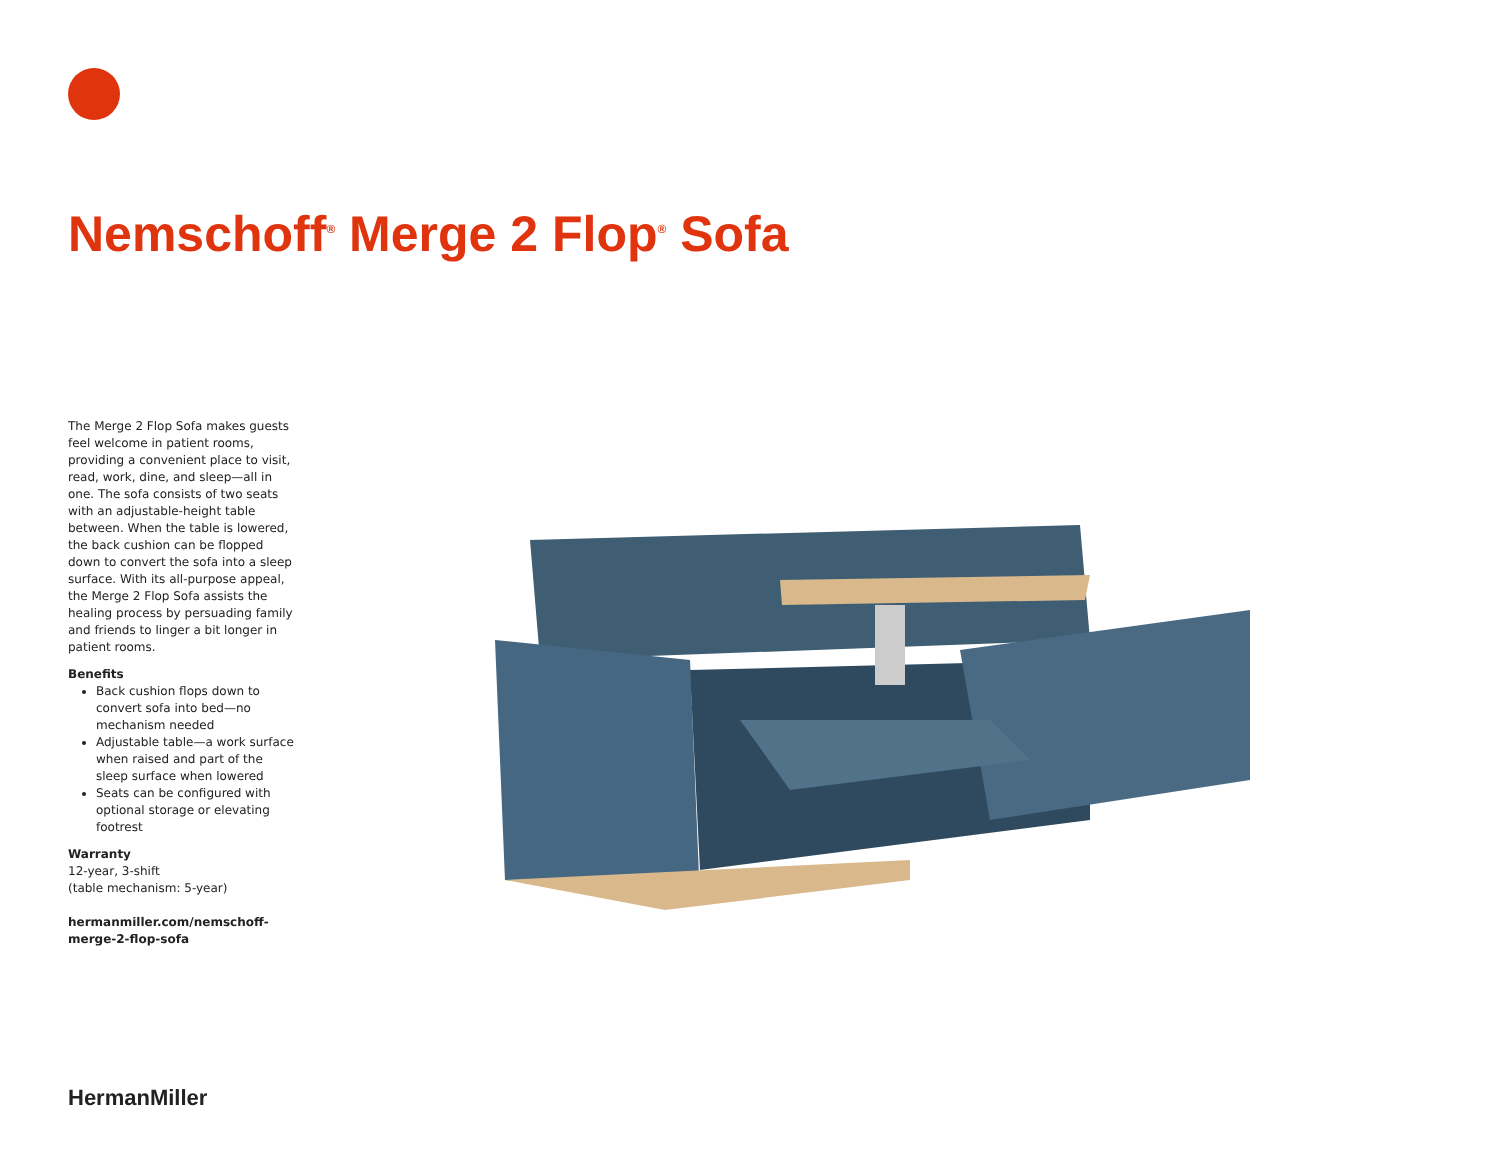Nemschoff<sup>®</sup> Merge 2 Flop<sup>®</sup> Sofa
The Merge 2 Flop Sofa makes guests feel welcome in patient rooms, providing a convenient place to visit, read, work, dine, and sleep—all in one. The sofa consists of two seats with an adjustable-height table between. When the table is lowered, the back cushion can be flopped down to convert the sofa into a sleep surface. With its all-purpose appeal, the Merge 2 Flop Sofa assists the healing process by persuading family and friends to linger a bit longer in patient rooms.
Benefits
Back cushion flops down to convert sofa into bed—no mechanism needed
Adjustable table—a work surface when raised and part of the sleep surface when lowered
Seats can be configured with optional storage or elevating footrest
Warranty
12-year, 3-shift
(table mechanism: 5-year)
hermanmiller.com/nemschoff-merge-2-flop-sofa
HermanMiller